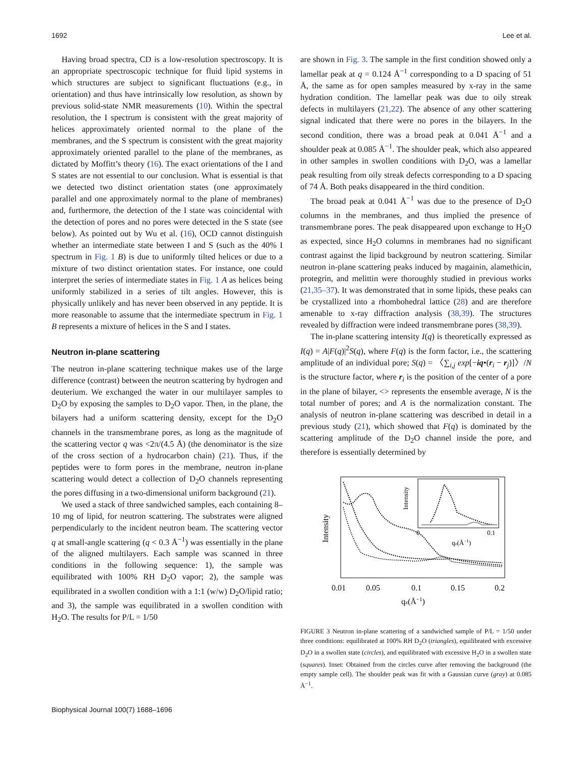1692 Lee et al.
Having broad spectra, CD is a low-resolution spectroscopy. It is an appropriate spectroscopic technique for fluid lipid systems in which structures are subject to significant fluctuations (e.g., in orientation) and thus have intrinsically low resolution, as shown by previous solid-state NMR measurements (10). Within the spectral resolution, the I spectrum is consistent with the great majority of helices approximately oriented normal to the plane of the membranes, and the S spectrum is consistent with the great majority approximately oriented parallel to the plane of the membranes, as dictated by Moffitt’s theory (16). The exact orientations of the I and S states are not essential to our conclusion. What is essential is that we detected two distinct orientation states (one approximately parallel and one approximately normal to the plane of membranes) and, furthermore, the detection of the I state was coincidental with the detection of pores and no pores were detected in the S state (see below). As pointed out by Wu et al. (16), OCD cannot distinguish whether an intermediate state between I and S (such as the 40% I spectrum in Fig. 1 B) is due to uniformly tilted helices or due to a mixture of two distinct orientation states. For instance, one could interpret the series of intermediate states in Fig. 1 A as helices being uniformly stabilized in a series of tilt angles. However, this is physically unlikely and has never been observed in any peptide. It is more reasonable to assume that the intermediate spectrum in Fig. 1 B represents a mixture of helices in the S and I states.
Neutron in-plane scattering
The neutron in-plane scattering technique makes use of the large difference (contrast) between the neutron scattering by hydrogen and deuterium. We exchanged the water in our multilayer samples to D<sub>2</sub>O by exposing the samples to D<sub>2</sub>O vapor. Then, in the plane, the bilayers had a uniform scattering density, except for the D<sub>2</sub>O channels in the transmembrane pores, as long as the magnitude of the scattering vector q was <2π/(4.5 Å) (the denominator is the size of the cross section of a hydrocarbon chain) (21). Thus, if the peptides were to form pores in the membrane, neutron in-plane scattering would detect a collection of D<sub>2</sub>O channels representing the pores diffusing in a two-dimensional uniform background (21).
We used a stack of three sandwiched samples, each containing 8–10 mg of lipid, for neutron scattering. The substrates were aligned perpendicularly to the incident neutron beam. The scattering vector q at small-angle scattering (q < 0.3 Å<sup>−1</sup>) was essentially in the plane of the aligned multilayers. Each sample was scanned in three conditions in the following sequence: 1), the sample was equilibrated with 100% RH D<sub>2</sub>O vapor; 2), the sample was equilibrated in a swollen condition with a 1:1 (w/w) D<sub>2</sub>O/lipid ratio; and 3), the sample was equilibrated in a swollen condition with H<sub>2</sub>O. The results for P/L = 1/50
are shown in Fig. 3. The sample in the first condition showed only a lamellar peak at q = 0.124 Å<sup>−1</sup> corresponding to a D spacing of 51 Å, the same as for open samples measured by x-ray in the same hydration condition. The lamellar peak was due to oily streak defects in multilayers (21,22). The absence of any other scattering signal indicated that there were no pores in the bilayers. In the second condition, there was a broad peak at 0.041 Å<sup>−1</sup> and a shoulder peak at 0.085 Å<sup>−1</sup>. The shoulder peak, which also appeared in other samples in swollen conditions with D<sub>2</sub>O, was a lamellar peak resulting from oily streak defects corresponding to a D spacing of 74 Å. Both peaks disappeared in the third condition.
The broad peak at 0.041 Å<sup>−1</sup> was due to the presence of D<sub>2</sub>O columns in the membranes, and thus implied the presence of transmembrane pores. The peak disappeared upon exchange to H<sub>2</sub>O as expected, since H<sub>2</sub>O columns in membranes had no significant contrast against the lipid background by neutron scattering. Similar neutron in-plane scattering peaks induced by magainin, alamethicin, protegrin, and melittin were thoroughly studied in previous works (21,35–37). It was demonstrated that in some lipids, these peaks can be crystallized into a rhombohedral lattice (28) and are therefore amenable to x-ray diffraction analysis (38,39). The structures revealed by diffraction were indeed transmembrane pores (38,39).
The in-plane scattering intensity I(q) is theoretically expressed as I(q) = A|F(q)|<sup>2</sup>S(q), where F(q) is the form factor, i.e., the scattering amplitude of an individual pore; S(q) = 〈∑<sub>i,j</sub> exp[−iq•(r<sub>i</sub> − r<sub>j</sub>)]〉/N is the structure factor, where r<sub>i</sub> is the position of the center of a pore in the plane of bilayer, <> represents the ensemble average, N is the total number of pores; and A is the normalization constant. The analysis of neutron in-plane scattering was described in detail in a previous study (21), which showed that F(q) is dominated by the scattering amplitude of the D<sub>2</sub>O channel inside the pore, and therefore is essentially determined by
Intensity
Intensity
0
0.1
qz(Å−1)
0.01
0.05
0.1
0.15
0.2
qz(Å−1)
FIGURE 3 Neutron in-plane scattering of a sandwiched sample of P/L = 1/50 under three conditions: equilibrated at 100% RH D<sub>2</sub>O (triangles), equilibrated with excessive D<sub>2</sub>O in a swollen state (circles), and equilibrated with excessive H<sub>2</sub>O in a swollen state (squares). Inset: Obtained from the circles curve after removing the background (the empty sample cell). The shoulder peak was fit with a Gaussian curve (gray) at 0.085 Å<sup>−1</sup>.
Biophysical Journal 100(7) 1688–1696